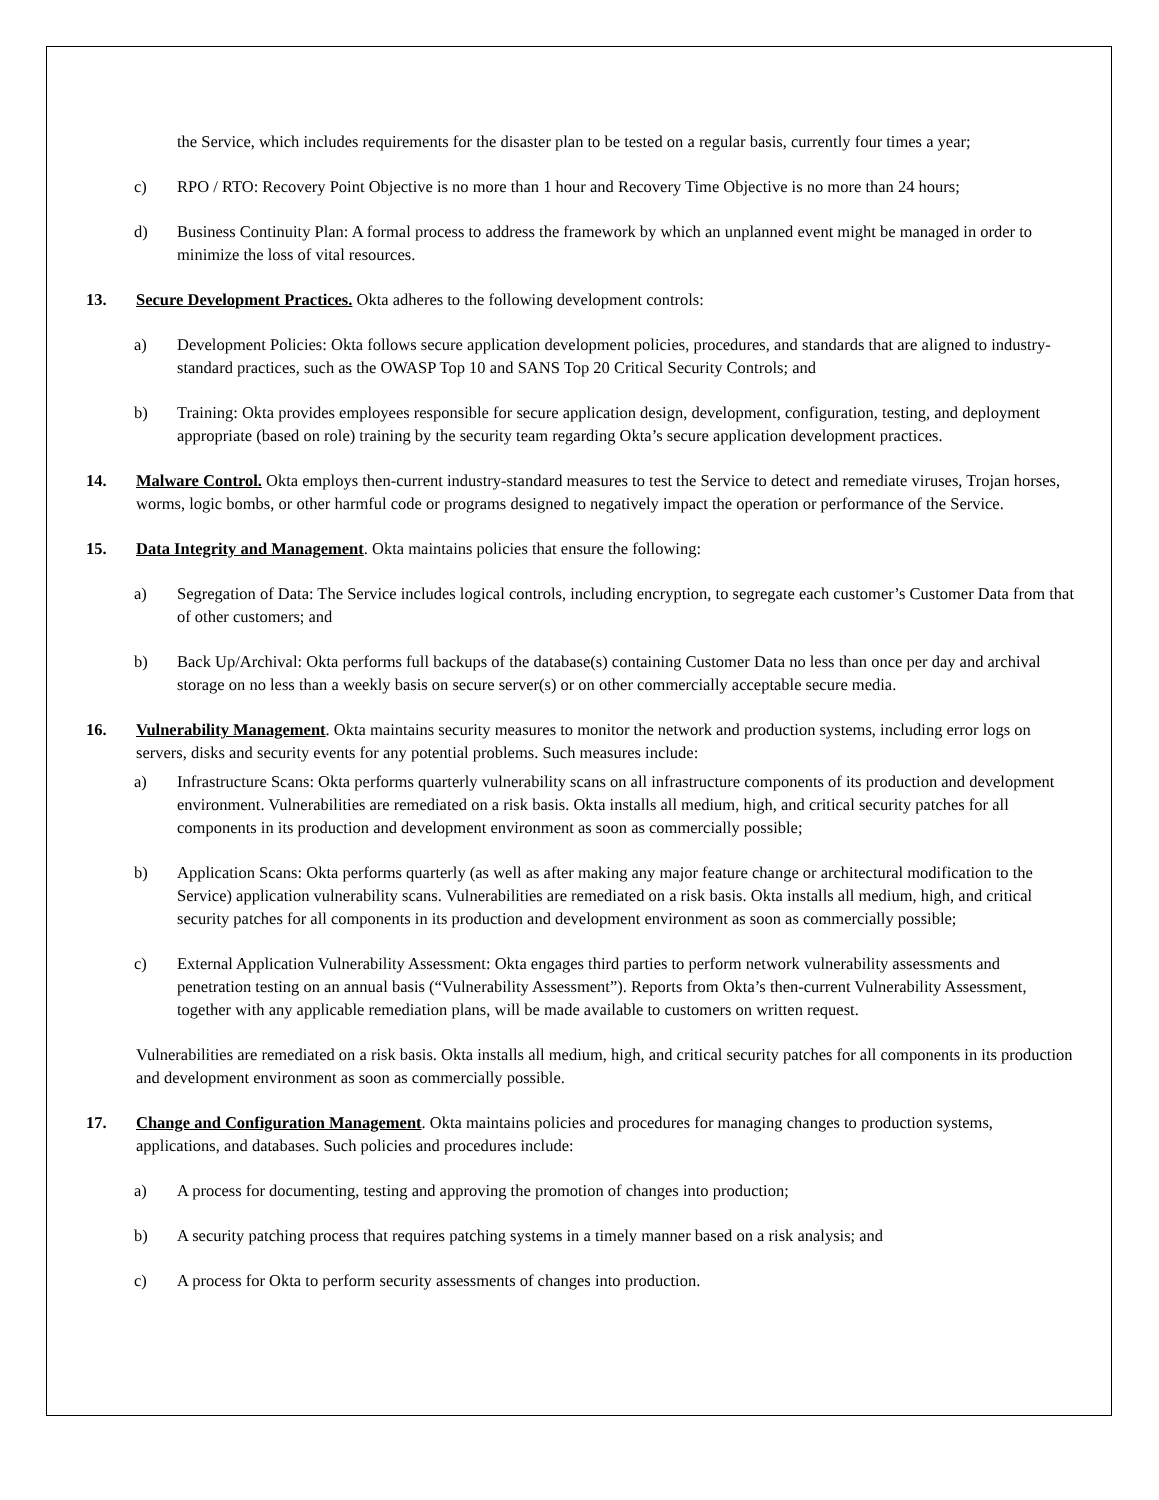the Service, which includes requirements for the disaster plan to be tested on a regular basis, currently four times a year;
c) RPO / RTO: Recovery Point Objective is no more than 1 hour and Recovery Time Objective is no more than 24 hours;
d) Business Continuity Plan: A formal process to address the framework by which an unplanned event might be managed in order to minimize the loss of vital resources.
13. Secure Development Practices. Okta adheres to the following development controls:
a) Development Policies: Okta follows secure application development policies, procedures, and standards that are aligned to industry-standard practices, such as the OWASP Top 10 and SANS Top 20 Critical Security Controls; and
b) Training: Okta provides employees responsible for secure application design, development, configuration, testing, and deployment appropriate (based on role) training by the security team regarding Okta’s secure application development practices.
14. Malware Control. Okta employs then-current industry-standard measures to test the Service to detect and remediate viruses, Trojan horses, worms, logic bombs, or other harmful code or programs designed to negatively impact the operation or performance of the Service.
15. Data Integrity and Management. Okta maintains policies that ensure the following:
a) Segregation of Data: The Service includes logical controls, including encryption, to segregate each customer’s Customer Data from that of other customers; and
b) Back Up/Archival: Okta performs full backups of the database(s) containing Customer Data no less than once per day and archival storage on no less than a weekly basis on secure server(s) or on other commercially acceptable secure media.
16. Vulnerability Management. Okta maintains security measures to monitor the network and production systems, including error logs on servers, disks and security events for any potential problems. Such measures include:
a) Infrastructure Scans: Okta performs quarterly vulnerability scans on all infrastructure components of its production and development environment. Vulnerabilities are remediated on a risk basis. Okta installs all medium, high, and critical security patches for all components in its production and development environment as soon as commercially possible;
b) Application Scans: Okta performs quarterly (as well as after making any major feature change or architectural modification to the Service) application vulnerability scans. Vulnerabilities are remediated on a risk basis. Okta installs all medium, high, and critical security patches for all components in its production and development environment as soon as commercially possible;
c) External Application Vulnerability Assessment: Okta engages third parties to perform network vulnerability assessments and penetration testing on an annual basis (“Vulnerability Assessment”). Reports from Okta’s then-current Vulnerability Assessment, together with any applicable remediation plans, will be made available to customers on written request.
Vulnerabilities are remediated on a risk basis. Okta installs all medium, high, and critical security patches for all components in its production and development environment as soon as commercially possible.
17. Change and Configuration Management. Okta maintains policies and procedures for managing changes to production systems, applications, and databases. Such policies and procedures include:
a) A process for documenting, testing and approving the promotion of changes into production;
b) A security patching process that requires patching systems in a timely manner based on a risk analysis; and
c) A process for Okta to perform security assessments of changes into production.